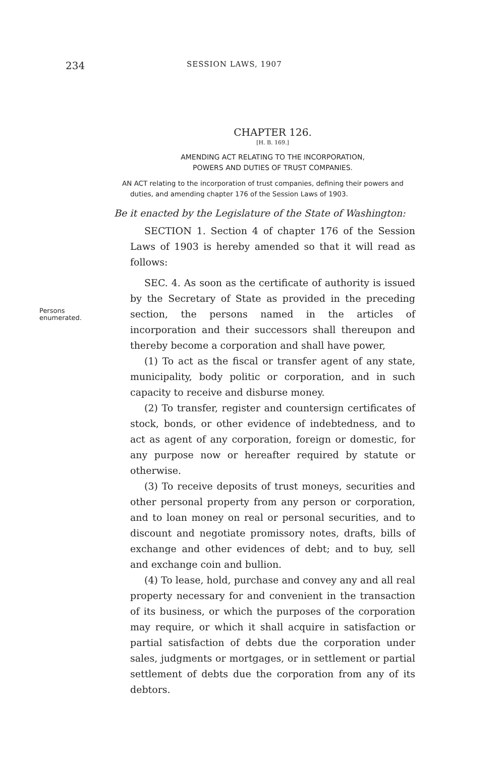234 SESSION LAWS, 1907
CHAPTER 126.
[H. B. 169.]
AMENDING ACT RELATING TO THE INCORPORATION,
POWERS AND DUTIES OF TRUST COMPANIES.
AN ACT relating to the incorporation of trust companies, defining their powers and duties, and amending chapter 176 of the Session Laws of 1903.
Be it enacted by the Legislature of the State of Washington:
SECTION 1. Section 4 of chapter 176 of the Session Laws of 1903 is hereby amended so that it will read as follows:
SEC. 4. As soon as the certificate of authority is issued by the Secretary of State as provided in the preceding sec
Persons
enumerated.
tion, the persons named in the articles of incorporation and their successors shall thereupon and thereby become a corporation and shall have power,
(1) To act as the fiscal or transfer agent of any state, municipality, body politic or corporation, and in such capacity to receive and disburse money.
(2) To transfer, register and countersign certificates of stock, bonds, or other evidence of indebtedness, and to act as agent of any corporation, foreign or domestic, for any purpose now or hereafter required by statute or otherwise.
(3) To receive deposits of trust moneys, securities and other personal property from any person or corporation, and to loan money on real or personal securities, and to discount and negotiate promissory notes, drafts, bills of exchange and other evidences of debt; and to buy, sell and exchange coin and bullion.
(4) To lease, hold, purchase and convey any and all real property necessary for and convenient in the transaction of its business, or which the purposes of the corporation may require, or which it shall acquire in satisfaction or partial satisfaction of debts due the corporation under sales, judgments or mortgages, or in settlement or partial settlement of debts due the corporation from any of its debtors.